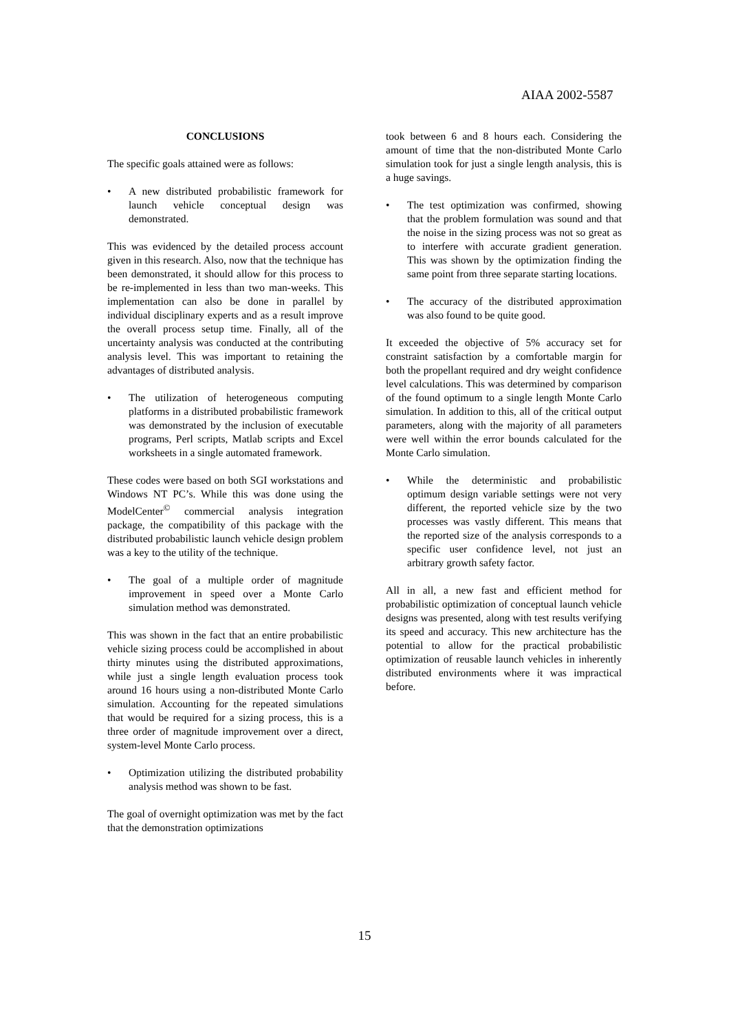AIAA 2002-5587
CONCLUSIONS
The specific goals attained were as follows:
• A new distributed probabilistic framework for launch vehicle conceptual design was demonstrated.
This was evidenced by the detailed process account given in this research. Also, now that the technique has been demonstrated, it should allow for this process to be re-implemented in less than two man-weeks. This implementation can also be done in parallel by individual disciplinary experts and as a result improve the overall process setup time. Finally, all of the uncertainty analysis was conducted at the contributing analysis level. This was important to retaining the advantages of distributed analysis.
• The utilization of heterogeneous computing platforms in a distributed probabilistic framework was demonstrated by the inclusion of executable programs, Perl scripts, Matlab scripts and Excel worksheets in a single automated framework.
These codes were based on both SGI workstations and Windows NT PC’s. While this was done using the ModelCenter<sup>©</sup> commercial analysis integration package, the compatibility of this package with the distributed probabilistic launch vehicle design problem was a key to the utility of the technique.
• The goal of a multiple order of magnitude improvement in speed over a Monte Carlo simulation method was demonstrated.
This was shown in the fact that an entire probabilistic vehicle sizing process could be accomplished in about thirty minutes using the distributed approximations, while just a single length evaluation process took around 16 hours using a non-distributed Monte Carlo simulation. Accounting for the repeated simulations that would be required for a sizing process, this is a three order of magnitude improvement over a direct, system-level Monte Carlo process.
• Optimization utilizing the distributed probability analysis method was shown to be fast.
The goal of overnight optimization was met by the fact that the demonstration optimizations
took between 6 and 8 hours each. Considering the amount of time that the non-distributed Monte Carlo simulation took for just a single length analysis, this is a huge savings.
• The test optimization was confirmed, showing that the problem formulation was sound and that the noise in the sizing process was not so great as to interfere with accurate gradient generation. This was shown by the optimization finding the same point from three separate starting locations.
• The accuracy of the distributed approximation was also found to be quite good.
It exceeded the objective of 5% accuracy set for constraint satisfaction by a comfortable margin for both the propellant required and dry weight confidence level calculations. This was determined by comparison of the found optimum to a single length Monte Carlo simulation. In addition to this, all of the critical output parameters, along with the majority of all parameters were well within the error bounds calculated for the Monte Carlo simulation.
• While the deterministic and probabilistic optimum design variable settings were not very different, the reported vehicle size by the two processes was vastly different. This means that the reported size of the analysis corresponds to a specific user confidence level, not just an arbitrary growth safety factor.
All in all, a new fast and efficient method for probabilistic optimization of conceptual launch vehicle designs was presented, along with test results verifying its speed and accuracy. This new architecture has the potential to allow for the practical probabilistic optimization of reusable launch vehicles in inherently distributed environments where it was impractical before.
15